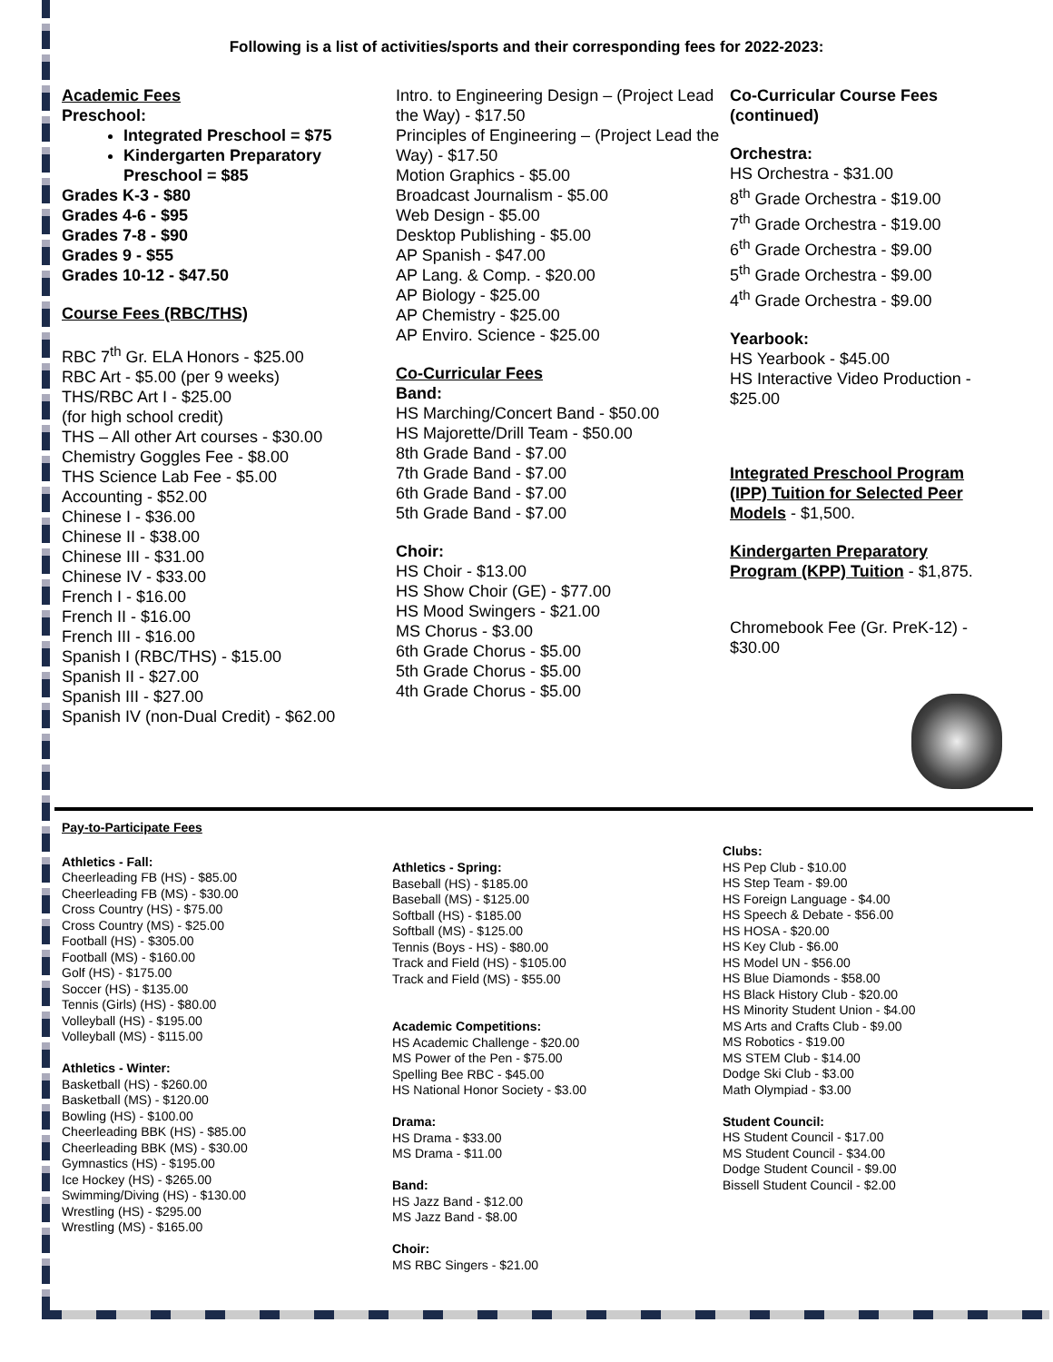Following is a list of activities/sports and their corresponding fees for 2022-2023:
Academic Fees
Preschool:
Integrated Preschool = $75
Kindergarten Preparatory Preschool = $85
Grades K-3 - $80
Grades 4-6 - $95
Grades 7-8 - $90
Grades 9 - $55
Grades 10-12 - $47.50
Course Fees (RBC/THS)
RBC 7<sup>th</sup> Gr. ELA Honors - $25.00
RBC Art - $5.00 (per 9 weeks)
THS/RBC Art I - $25.00
(for high school credit)
THS – All other Art courses - $30.00
Chemistry Goggles Fee - $8.00
THS Science Lab Fee - $5.00
Accounting - $52.00
Chinese I - $36.00
Chinese II - $38.00
Chinese III - $31.00
Chinese IV - $33.00
French I - $16.00
French II - $16.00
French III - $16.00
Spanish I (RBC/THS) - $15.00
Spanish II - $27.00
Spanish III - $27.00
Spanish IV (non-Dual Credit) - $62.00
Intro. to Engineering Design – (Project Lead the Way) - $17.50
Principles of Engineering – (Project Lead the Way) - $17.50
Motion Graphics - $5.00
Broadcast Journalism - $5.00
Web Design - $5.00
Desktop Publishing - $5.00
AP Spanish - $47.00
AP Lang. & Comp. - $20.00
AP Biology - $25.00
AP Chemistry - $25.00
AP Enviro. Science - $25.00
Co-Curricular Fees
Band:
HS Marching/Concert Band - $50.00
HS Majorette/Drill Team - $50.00
8th Grade Band - $7.00
7th Grade Band - $7.00
6th Grade Band - $7.00
5th Grade Band - $7.00
Choir:
HS Choir - $13.00
HS Show Choir (GE) - $77.00
HS Mood Swingers - $21.00
MS Chorus - $3.00
6th Grade Chorus - $5.00
5th Grade Chorus - $5.00
4th Grade Chorus - $5.00
Co-Curricular Course Fees (continued)
Orchestra:
HS Orchestra - $31.00
8<sup>th</sup> Grade Orchestra - $19.00
7<sup>th</sup> Grade Orchestra - $19.00
6<sup>th</sup> Grade Orchestra - $9.00
5<sup>th</sup> Grade Orchestra - $9.00
4<sup>th</sup> Grade Orchestra - $9.00
Yearbook:
HS Yearbook - $45.00
HS Interactive Video Production - $25.00
Integrated Preschool Program (IPP) Tuition for Selected Peer Models - $1,500.
Kindergarten Preparatory Program (KPP) Tuition - $1,875.
Chromebook Fee (Gr. PreK-12) - $30.00
Pay-to-Participate Fees
Athletics - Fall:
Cheerleading FB (HS) - $85.00
Cheerleading FB (MS) - $30.00
Cross Country (HS) - $75.00
Cross Country (MS) - $25.00
Football (HS) - $305.00
Football (MS) - $160.00
Golf (HS) - $175.00
Soccer (HS) - $135.00
Tennis (Girls) (HS) - $80.00
Volleyball (HS) - $195.00
Volleyball (MS) - $115.00
Athletics - Winter:
Basketball (HS) - $260.00
Basketball (MS) - $120.00
Bowling (HS) - $100.00
Cheerleading BBK (HS) - $85.00
Cheerleading BBK (MS) - $30.00
Gymnastics (HS) - $195.00
Ice Hockey (HS) - $265.00
Swimming/Diving (HS) - $130.00
Wrestling (HS) - $295.00
Wrestling (MS) - $165.00
Athletics - Spring:
Baseball (HS) - $185.00
Baseball (MS) - $125.00
Softball (HS) - $185.00
Softball (MS) - $125.00
Tennis (Boys - HS) - $80.00
Track and Field (HS) - $105.00
Track and Field (MS) - $55.00
Academic Competitions:
HS Academic Challenge - $20.00
MS Power of the Pen - $75.00
Spelling Bee RBC - $45.00
HS National Honor Society - $3.00
Drama:
HS Drama - $33.00
MS Drama - $11.00
Band:
HS Jazz Band - $12.00
MS Jazz Band - $8.00
Choir:
MS RBC Singers - $21.00
Clubs:
HS Pep Club - $10.00
HS Step Team - $9.00
HS Foreign Language - $4.00
HS Speech & Debate - $56.00
HS HOSA - $20.00
HS Key Club - $6.00
HS Model UN - $56.00
HS Blue Diamonds - $58.00
HS Black History Club - $20.00
HS Minority Student Union - $4.00
MS Arts and Crafts Club - $9.00
MS Robotics - $19.00
MS STEM Club - $14.00
Dodge Ski Club - $3.00
Math Olympiad - $3.00
Student Council:
HS Student Council - $17.00
MS Student Council - $34.00
Dodge Student Council - $9.00
Bissell Student Council - $2.00